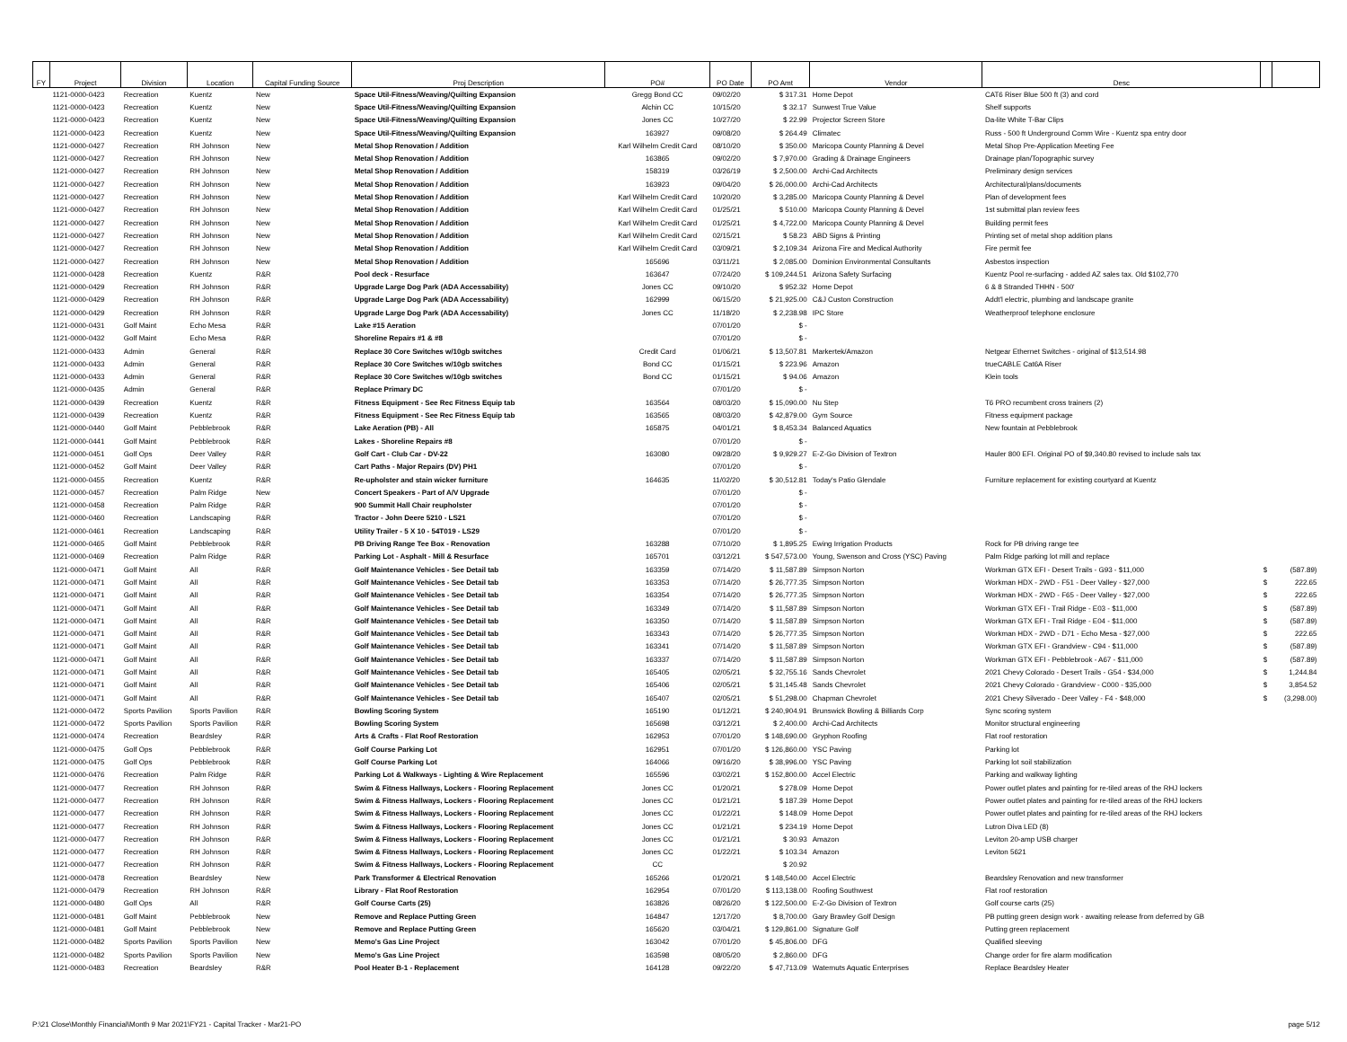| FY | Project | Division | Location | Capital Funding Source | Proj Description | PO# | PO Date | PO Amt | Vendor | Desc | | |
| --- | --- | --- | --- | --- | --- | --- | --- | --- | --- | --- | --- | --- |
| | 1121-0000-0423 | Recreation | Kuentz | New | Space Util-Fitness/Weaving/Quilting Expansion | Gregg Bond CC | 09/02/20 | $ 317.31 | Home Depot | CAT6 Riser Blue 500 ft (3) and cord | | |
| | 1121-0000-0423 | Recreation | Kuentz | New | Space Util-Fitness/Weaving/Quilting Expansion | Alchin CC | 10/15/20 | $ 32.17 | Sunwest True Value | Shelf supports | | |
| | 1121-0000-0423 | Recreation | Kuentz | New | Space Util-Fitness/Weaving/Quilting Expansion | Jones CC | 10/27/20 | $ 22.99 | Projector Screen Store | Da-lite White T-Bar Clips | | |
| | 1121-0000-0423 | Recreation | Kuentz | New | Space Util-Fitness/Weaving/Quilting Expansion | 163927 | 09/08/20 | $ 264.49 | Climatec | Russ - 500 ft Underground Comm Wire - Kuentz spa entry door | | |
| | 1121-0000-0427 | Recreation | RH Johnson | New | Metal Shop Renovation / Addition | Karl Wilhelm Credit Card | 08/10/20 | $ 350.00 | Maricopa County Planning & Devel | Metal Shop Pre-Application Meeting Fee | | |
| | 1121-0000-0427 | Recreation | RH Johnson | New | Metal Shop Renovation / Addition | 163865 | 09/02/20 | $ 7,970.00 | Grading & Drainage Engineers | Drainage plan/Topographic survey | | |
| | 1121-0000-0427 | Recreation | RH Johnson | New | Metal Shop Renovation / Addition | 158319 | 03/26/19 | $ 2,500.00 | Archi-Cad Architects | Preliminary design services | | |
| | 1121-0000-0427 | Recreation | RH Johnson | New | Metal Shop Renovation / Addition | 163923 | 09/04/20 | $ 26,000.00 | Archi-Cad Architects | Architectural/plans/documents | | |
| | 1121-0000-0427 | Recreation | RH Johnson | New | Metal Shop Renovation / Addition | Karl Wilhelm Credit Card | 10/20/20 | $ 3,285.00 | Maricopa County Planning & Devel | Plan of development fees | | |
| | 1121-0000-0427 | Recreation | RH Johnson | New | Metal Shop Renovation / Addition | Karl Wilhelm Credit Card | 01/25/21 | $ 510.00 | Maricopa County Planning & Devel | 1st submittal plan review fees | | |
| | 1121-0000-0427 | Recreation | RH Johnson | New | Metal Shop Renovation / Addition | Karl Wilhelm Credit Card | 01/25/21 | $ 4,722.00 | Maricopa County Planning & Devel | Building permit fees | | |
| | 1121-0000-0427 | Recreation | RH Johnson | New | Metal Shop Renovation / Addition | Karl Wilhelm Credit Card | 02/15/21 | $ 58.23 | ABD Signs & Printing | Printing set of metal shop addition plans | | |
| | 1121-0000-0427 | Recreation | RH Johnson | New | Metal Shop Renovation / Addition | Karl Wilhelm Credit Card | 03/09/21 | $ 2,109.34 | Arizona Fire and Medical Authority | Fire permit fee | | |
| | 1121-0000-0427 | Recreation | RH Johnson | New | Metal Shop Renovation / Addition | 165696 | 03/11/21 | $ 2,085.00 | Dominion Environmental Consultants | Asbestos inspection | | |
| | 1121-0000-0428 | Recreation | Kuentz | R&R | Pool deck - Resurface | 163647 | 07/24/20 | $ 109,244.51 | Arizona Safety Surfacing | Kuentz Pool re-surfacing - added AZ sales tax. Old $102,770 | | |
| | 1121-0000-0429 | Recreation | RH Johnson | R&R | Upgrade Large Dog Park (ADA Accessability) | Jones CC | 09/10/20 | $ 952.32 | Home Depot | 6 & 8 Stranded THHN - 500' | | |
| | 1121-0000-0429 | Recreation | RH Johnson | R&R | Upgrade Large Dog Park (ADA Accessability) | 162999 | 06/15/20 | $ 21,925.00 | C&J Custon Construction | Addt'l electric, plumbing and landscape granite | | |
| | 1121-0000-0429 | Recreation | RH Johnson | R&R | Upgrade Large Dog Park (ADA Accessability) | Jones CC | 11/18/20 | $ 2,238.98 | IPC Store | Weatherproof telephone enclosure | | |
| | 1121-0000-0431 | Golf Maint | Echo Mesa | R&R | Lake #15 Aeration | | 07/01/20 | $ - | | | | |
| | 1121-0000-0432 | Golf Maint | Echo Mesa | R&R | Shoreline Repairs #1 & #8 | | 07/01/20 | $ - | | | | |
| | 1121-0000-0433 | Admin | General | R&R | Replace 30 Core Switches w/10gb switches | Credit Card | 01/06/21 | $ 13,507.81 | Markertek/Amazon | Netgear Ethernet Switches - original of $13,514.98 | | |
| | 1121-0000-0433 | Admin | General | R&R | Replace 30 Core Switches w/10gb switches | Bond CC | 01/15/21 | $ 223.96 | Amazon | trueCABLE Cat6A Riser | | |
| | 1121-0000-0433 | Admin | General | R&R | Replace 30 Core Switches w/10gb switches | Bond CC | 01/15/21 | $ 94.06 | Amazon | Klein tools | | |
| | 1121-0000-0435 | Admin | General | R&R | Replace Primary DC | | 07/01/20 | $ - | | | | |
| | 1121-0000-0439 | Recreation | Kuentz | R&R | Fitness Equipment - See Rec Fitness Equip tab | 163564 | 08/03/20 | $ 15,090.00 | Nu Step | T6 PRO recumbent cross trainers (2) | | |
| | 1121-0000-0439 | Recreation | Kuentz | R&R | Fitness Equipment - See Rec Fitness Equip tab | 163565 | 08/03/20 | $ 42,879.00 | Gym Source | Fitness equipment package | | |
| | 1121-0000-0440 | Golf Maint | Pebblebrook | R&R | Lake Aeration (PB) - All | 165875 | 04/01/21 | $ 8,453.34 | Balanced Aquatics | New fountain at Pebblebrook | | |
| | 1121-0000-0441 | Golf Maint | Pebblebrook | R&R | Lakes - Shoreline Repairs #8 | | 07/01/20 | $ - | | | | |
| | 1121-0000-0451 | Golf Ops | Deer Valley | R&R | Golf Cart - Club Car - DV-22 | 163080 | 09/28/20 | $ 9,929.27 | E-Z-Go Division of Textron | Hauler 800 EFI. Original PO of $9,340.80 revised to include sals tax | | |
| | 1121-0000-0452 | Golf Maint | Deer Valley | R&R | Cart Paths - Major Repairs (DV) PH1 | | 07/01/20 | $ - | | | | |
| | 1121-0000-0455 | Recreation | Kuentz | R&R | Re-upholster and stain wicker furniture | 164635 | 11/02/20 | $ 30,512.81 | Today's Patio Glendale | Furniture replacement for existing courtyard at Kuentz | | |
| | 1121-0000-0457 | Recreation | Palm Ridge | New | Concert Speakers - Part of A/V Upgrade | | 07/01/20 | $ - | | | | |
| | 1121-0000-0458 | Recreation | Palm Ridge | R&R | 900 Summit Hall Chair reupholster | | 07/01/20 | $ - | | | | |
| | 1121-0000-0460 | Recreation | Landscaping | R&R | Tractor - John Deere 5210 - LS21 | | 07/01/20 | $ - | | | | |
| | 1121-0000-0461 | Recreation | Landscaping | R&R | Utility Trailer - 5 X 10 - 54T019 - LS29 | | 07/01/20 | $ - | | | | |
| | 1121-0000-0465 | Golf Maint | Pebblebrook | R&R | PB Driving Range Tee Box - Renovation | 163288 | 07/10/20 | $ 1,895.25 | Ewing Irrigation Products | Rock for PB driving range tee | | |
| | 1121-0000-0469 | Recreation | Palm Ridge | R&R | Parking Lot - Asphalt - Mill & Resurface | 165701 | 03/12/21 | $ 547,573.00 | Young, Swenson and Cross (YSC) Paving | Palm Ridge parking lot mill and replace | | |
| | 1121-0000-0471 | Golf Maint | All | R&R | Golf Maintenance Vehicles - See Detail tab | 163359 | 07/14/20 | $ 11,587.89 | Simpson Norton | Workman GTX EFI - Desert Trails - G93 - $11,000 | $ | (587.89) |
| | 1121-0000-0471 | Golf Maint | All | R&R | Golf Maintenance Vehicles - See Detail tab | 163353 | 07/14/20 | $ 26,777.35 | Simpson Norton | Workman HDX - 2WD - F51 - Deer Valley - $27,000 | $ | 222.65 |
| | 1121-0000-0471 | Golf Maint | All | R&R | Golf Maintenance Vehicles - See Detail tab | 163354 | 07/14/20 | $ 26,777.35 | Simpson Norton | Workman HDX - 2WD - F65 - Deer Valley - $27,000 | $ | 222.65 |
| | 1121-0000-0471 | Golf Maint | All | R&R | Golf Maintenance Vehicles - See Detail tab | 163349 | 07/14/20 | $ 11,587.89 | Simpson Norton | Workman GTX EFI - Trail Ridge - E03 - $11,000 | $ | (587.89) |
| | 1121-0000-0471 | Golf Maint | All | R&R | Golf Maintenance Vehicles - See Detail tab | 163350 | 07/14/20 | $ 11,587.89 | Simpson Norton | Workman GTX EFI - Trail Ridge - E04 - $11,000 | $ | (587.89) |
| | 1121-0000-0471 | Golf Maint | All | R&R | Golf Maintenance Vehicles - See Detail tab | 163343 | 07/14/20 | $ 26,777.35 | Simpson Norton | Workman HDX - 2WD - D71 - Echo Mesa - $27,000 | $ | 222.65 |
| | 1121-0000-0471 | Golf Maint | All | R&R | Golf Maintenance Vehicles - See Detail tab | 163341 | 07/14/20 | $ 11,587.89 | Simpson Norton | Workman GTX EFI - Grandview - C94 - $11,000 | $ | (587.89) |
| | 1121-0000-0471 | Golf Maint | All | R&R | Golf Maintenance Vehicles - See Detail tab | 163337 | 07/14/20 | $ 11,587.89 | Simpson Norton | Workman GTX EFI - Pebblebrook - A67 - $11,000 | $ | (587.89) |
| | 1121-0000-0471 | Golf Maint | All | R&R | Golf Maintenance Vehicles - See Detail tab | 165405 | 02/05/21 | $ 32,755.16 | Sands Chevrolet | 2021 Chevy Colorado - Desert Trails - G54 - $34,000 | $ | 1,244.84 |
| | 1121-0000-0471 | Golf Maint | All | R&R | Golf Maintenance Vehicles - See Detail tab | 165406 | 02/05/21 | $ 31,145.48 | Sands Chevrolet | 2021 Chevy Colorado - Grandview - C000 - $35,000 | $ | 3,854.52 |
| | 1121-0000-0471 | Golf Maint | All | R&R | Golf Maintenance Vehicles - See Detail tab | 165407 | 02/05/21 | $ 51,298.00 | Chapman Chevrolet | 2021 Chevy Silverado - Deer Valley - F4 - $48,000 | $ | (3,298.00) |
| | 1121-0000-0472 | Sports Pavilion | Sports Pavilion | R&R | Bowling Scoring System | 165190 | 01/12/21 | $ 240,904.91 | Brunswick Bowling & Billiards Corp | Sync scoring system | | |
| | 1121-0000-0472 | Sports Pavilion | Sports Pavilion | R&R | Bowling Scoring System | 165698 | 03/12/21 | $ 2,400.00 | Archi-Cad Architects | Monitor structural engineering | | |
| | 1121-0000-0474 | Recreation | Beardsley | R&R | Arts & Crafts - Flat Roof Restoration | 162953 | 07/01/20 | $ 148,690.00 | Gryphon Roofing | Flat roof restoration | | |
| | 1121-0000-0475 | Golf Ops | Pebblebrook | R&R | Golf Course Parking Lot | 162951 | 07/01/20 | $ 126,860.00 | YSC Paving | Parking lot | | |
| | 1121-0000-0475 | Golf Ops | Pebblebrook | R&R | Golf Course Parking Lot | 164066 | 09/16/20 | $ 38,996.00 | YSC Paving | Parking lot soil stabilization | | |
| | 1121-0000-0476 | Recreation | Palm Ridge | R&R | Parking Lot & Walkways - Lighting & Wire Replacement | 165596 | 03/02/21 | $ 152,800.00 | Accel Electric | Parking and walkway lighting | | |
| | 1121-0000-0477 | Recreation | RH Johnson | R&R | Swim & Fitness Hallways, Lockers - Flooring Replacement | Jones CC | 01/20/21 | $ 278.09 | Home Depot | Power outlet plates and painting for re-tiled areas of the RHJ lockers | | |
| | 1121-0000-0477 | Recreation | RH Johnson | R&R | Swim & Fitness Hallways, Lockers - Flooring Replacement | Jones CC | 01/21/21 | $ 187.39 | Home Depot | Power outlet plates and painting for re-tiled areas of the RHJ lockers | | |
| | 1121-0000-0477 | Recreation | RH Johnson | R&R | Swim & Fitness Hallways, Lockers - Flooring Replacement | Jones CC | 01/22/21 | $ 148.09 | Home Depot | Power outlet plates and painting for re-tiled areas of the RHJ lockers | | |
| | 1121-0000-0477 | Recreation | RH Johnson | R&R | Swim & Fitness Hallways, Lockers - Flooring Replacement | Jones CC | 01/21/21 | $ 234.19 | Home Depot | Lutron Diva LED (8) | | |
| | 1121-0000-0477 | Recreation | RH Johnson | R&R | Swim & Fitness Hallways, Lockers - Flooring Replacement | Jones CC | 01/21/21 | $ 30.93 | Amazon | Leviton 20-amp USB charger | | |
| | 1121-0000-0477 | Recreation | RH Johnson | R&R | Swim & Fitness Hallways, Lockers - Flooring Replacement | Jones CC | 01/22/21 | $ 103.34 | Amazon | Leviton 5621 | | |
| | 1121-0000-0477 | Recreation | RH Johnson | R&R | Swim & Fitness Hallways, Lockers - Flooring Replacement | CC | | $ 20.92 | | | | |
| | 1121-0000-0478 | Recreation | Beardsley | New | Park Transformer & Electrical Renovation | 165266 | 01/20/21 | $ 148,540.00 | Accel Electric | Beardsley Renovation and new transformer | | |
| | 1121-0000-0479 | Recreation | RH Johnson | R&R | Library - Flat Roof Restoration | 162954 | 07/01/20 | $ 113,138.00 | Roofing Southwest | Flat roof restoration | | |
| | 1121-0000-0480 | Golf Ops | All | R&R | Golf Course Carts (25) | 163826 | 08/26/20 | $ 122,500.00 | E-Z-Go Division of Textron | Golf course carts (25) | | |
| | 1121-0000-0481 | Golf Maint | Pebblebrook | New | Remove and Replace Putting Green | 164847 | 12/17/20 | $ 8,700.00 | Gary Brawley Golf Design | PB putting green design work - awaiting release from deferred by GB | | |
| | 1121-0000-0481 | Golf Maint | Pebblebrook | New | Remove and Replace Putting Green | 165620 | 03/04/21 | $ 129,861.00 | Signature Golf | Putting green replacement | | |
| | 1121-0000-0482 | Sports Pavilion | Sports Pavilion | New | Memo's Gas Line Project | 163042 | 07/01/20 | $ 45,806.00 | DFG | Qualified sleeving | | |
| | 1121-0000-0482 | Sports Pavilion | Sports Pavilion | New | Memo's Gas Line Project | 163598 | 08/05/20 | $ 2,860.00 | DFG | Change order for fire alarm modification | | |
| | 1121-0000-0483 | Recreation | Beardsley | R&R | Pool Heater B-1 - Replacement | 164128 | 09/22/20 | $ 47,713.09 | Waternuts Aquatic Enterprises | Replace Beardsley Heater | | |
P:\21 Close\Monthly Financial\Month 9 Mar 2021\FY21 - Capital Tracker - Mar21-PO
page 5/12